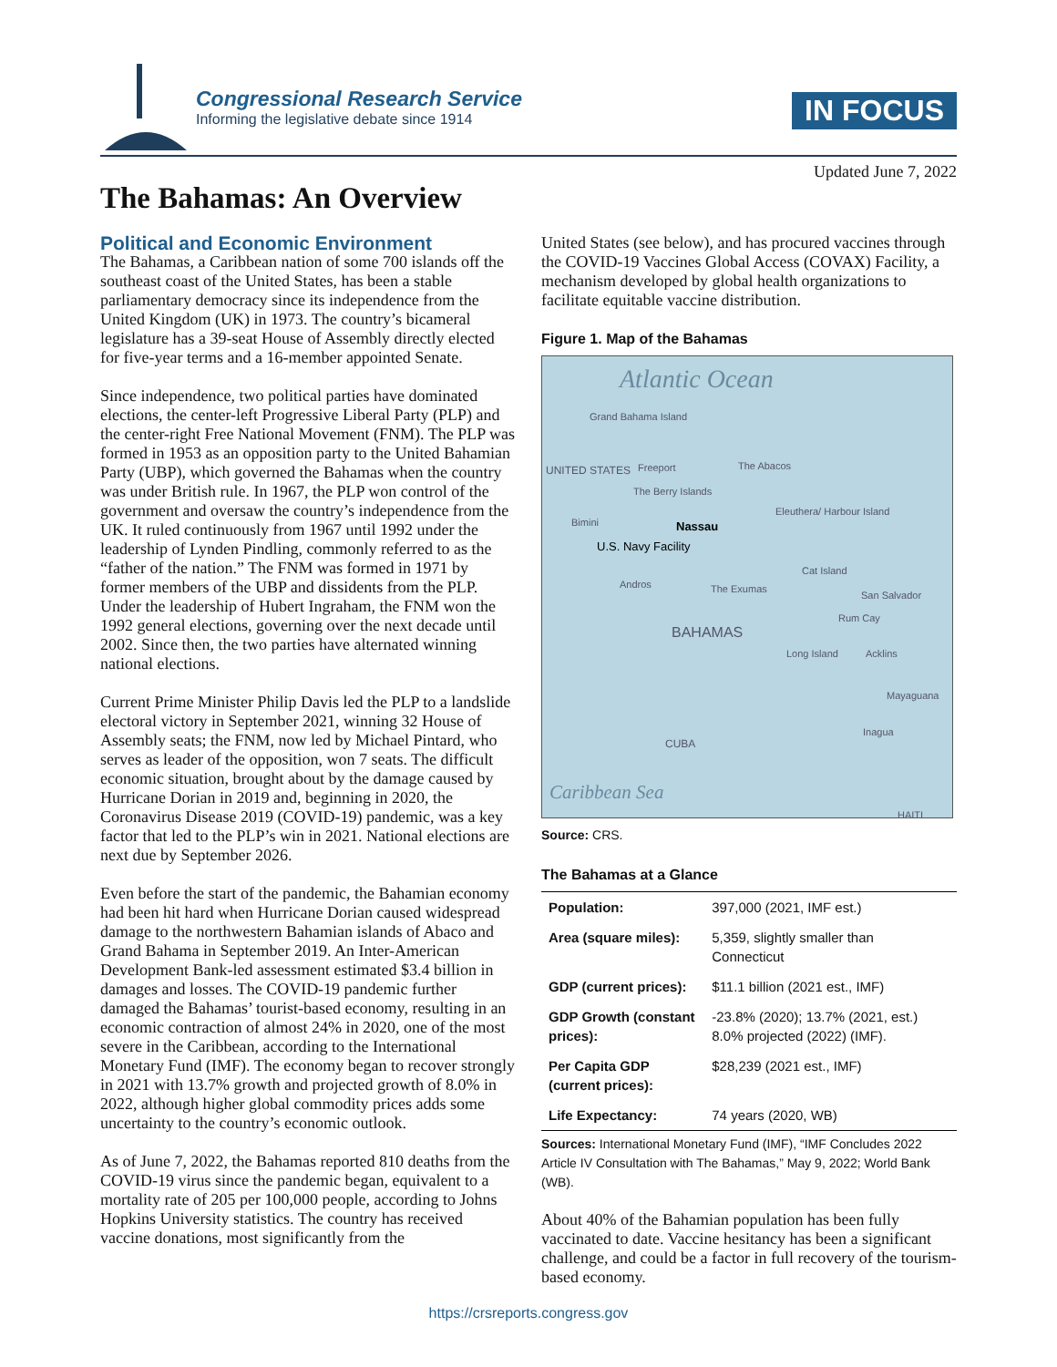Congressional Research Service
Informing the legislative debate since 1914
IN FOCUS
Updated June 7, 2022
The Bahamas: An Overview
Political and Economic Environment
The Bahamas, a Caribbean nation of some 700 islands off the southeast coast of the United States, has been a stable parliamentary democracy since its independence from the United Kingdom (UK) in 1973. The country’s bicameral legislature has a 39-seat House of Assembly directly elected for five-year terms and a 16-member appointed Senate.
Since independence, two political parties have dominated elections, the center-left Progressive Liberal Party (PLP) and the center-right Free National Movement (FNM). The PLP was formed in 1953 as an opposition party to the United Bahamian Party (UBP), which governed the Bahamas when the country was under British rule. In 1967, the PLP won control of the government and oversaw the country’s independence from the UK. It ruled continuously from 1967 until 1992 under the leadership of Lynden Pindling, commonly referred to as the “father of the nation.” The FNM was formed in 1971 by former members of the UBP and dissidents from the PLP. Under the leadership of Hubert Ingraham, the FNM won the 1992 general elections, governing over the next decade until 2002. Since then, the two parties have alternated winning national elections.
Current Prime Minister Philip Davis led the PLP to a landslide electoral victory in September 2021, winning 32 House of Assembly seats; the FNM, now led by Michael Pintard, who serves as leader of the opposition, won 7 seats. The difficult economic situation, brought about by the damage caused by Hurricane Dorian in 2019 and, beginning in 2020, the Coronavirus Disease 2019 (COVID-19) pandemic, was a key factor that led to the PLP’s win in 2021. National elections are next due by September 2026.
Even before the start of the pandemic, the Bahamian economy had been hit hard when Hurricane Dorian caused widespread damage to the northwestern Bahamian islands of Abaco and Grand Bahama in September 2019. An Inter-American Development Bank-led assessment estimated $3.4 billion in damages and losses. The COVID-19 pandemic further damaged the Bahamas’ tourist-based economy, resulting in an economic contraction of almost 24% in 2020, one of the most severe in the Caribbean, according to the International Monetary Fund (IMF). The economy began to recover strongly in 2021 with 13.7% growth and projected growth of 8.0% in 2022, although higher global commodity prices adds some uncertainty to the country’s economic outlook.
As of June 7, 2022, the Bahamas reported 810 deaths from the COVID-19 virus since the pandemic began, equivalent to a mortality rate of 205 per 100,000 people, according to Johns Hopkins University statistics. The country has received vaccine donations, most significantly from the
United States (see below), and has procured vaccines through the COVID-19 Vaccines Global Access (COVAX) Facility, a mechanism developed by global health organizations to facilitate equitable vaccine distribution.
Figure 1. Map of the Bahamas
Atlantic Ocean
Grand Bahama Island
UNITED STATES Freeport The Abacos
The Berry Islands
Bimini Nassau
Eleuthera/ Harbour Island
U.S. Navy Facility
Cat Island
Andros The Exumas
San Salvador
Rum Cay
BAHAMAS
Long Island Acklins
Mayaguana
Inagua
CUBA
Caribbean Sea
HAITI
Source: CRS.
The Bahamas at a Glance
| Population: | 397,000 (2021, IMF est.) |
| Area (square miles): | 5,359, slightly smaller than Connecticut |
| GDP (current prices): | $11.1 billion (2021 est., IMF) |
| GDP Growth (constant prices): | -23.8% (2020); 13.7% (2021, est.) 8.0% projected (2022) (IMF). |
| Per Capita GDP (current prices): | $28,239 (2021 est., IMF) |
| Life Expectancy: | 74 years (2020, WB) |
Sources: International Monetary Fund (IMF), “IMF Concludes 2022 Article IV Consultation with The Bahamas,” May 9, 2022; World Bank (WB).
About 40% of the Bahamian population has been fully vaccinated to date. Vaccine hesitancy has been a significant challenge, and could be a factor in full recovery of the tourism-based economy.
https://crsreports.congress.gov